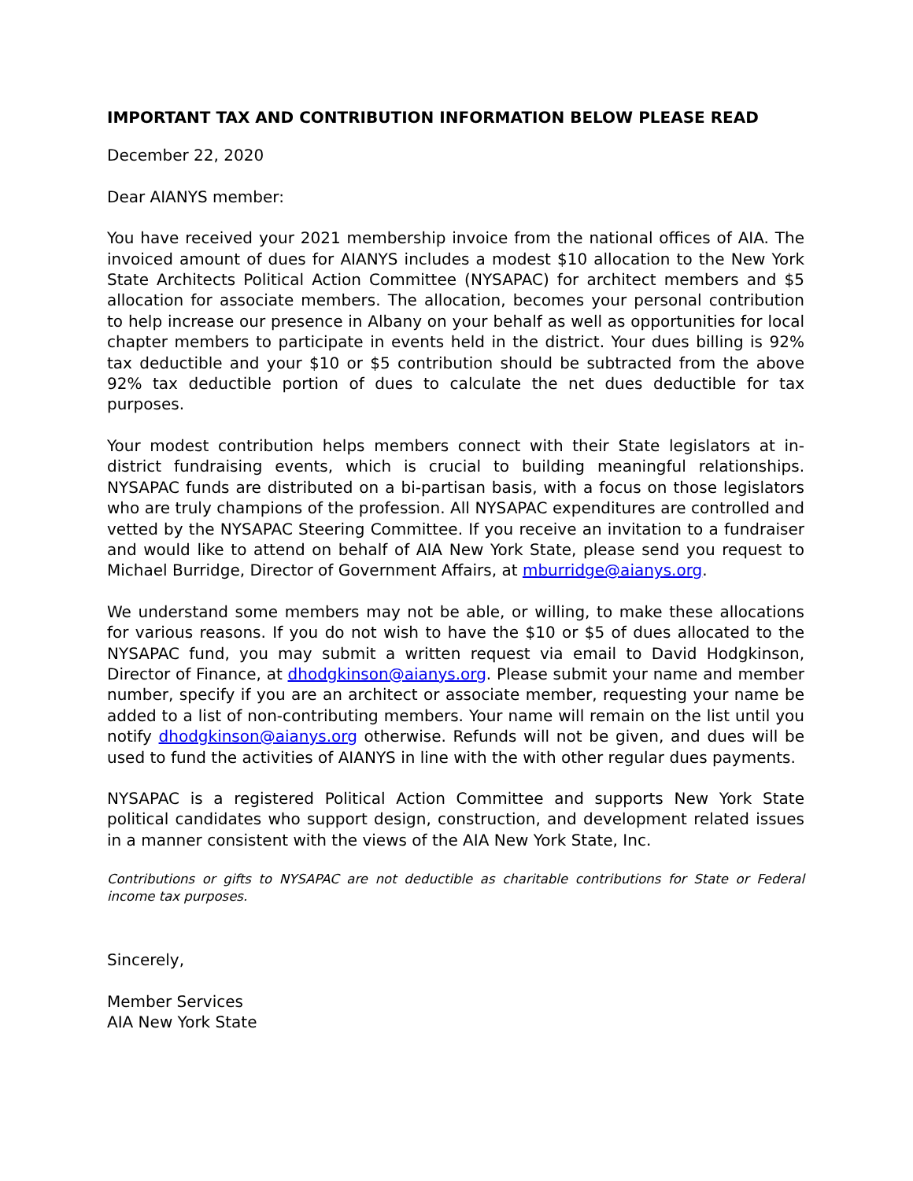IMPORTANT TAX AND CONTRIBUTION INFORMATION BELOW PLEASE READ
December 22, 2020
Dear AIANYS member:
You have received your 2021 membership invoice from the national offices of AIA. The invoiced amount of dues for AIANYS includes a modest $10 allocation to the New York State Architects Political Action Committee (NYSAPAC) for architect members and $5 allocation for associate members. The allocation, becomes your personal contribution to help increase our presence in Albany on your behalf as well as opportunities for local chapter members to participate in events held in the district. Your dues billing is 92% tax deductible and your $10 or $5 contribution should be subtracted from the above 92% tax deductible portion of dues to calculate the net dues deductible for tax purposes.
Your modest contribution helps members connect with their State legislators at in-district fundraising events, which is crucial to building meaningful relationships. NYSAPAC funds are distributed on a bi-partisan basis, with a focus on those legislators who are truly champions of the profession. All NYSAPAC expenditures are controlled and vetted by the NYSAPAC Steering Committee. If you receive an invitation to a fundraiser and would like to attend on behalf of AIA New York State, please send you request to Michael Burridge, Director of Government Affairs, at mburridge@aianys.org.
We understand some members may not be able, or willing, to make these allocations for various reasons. If you do not wish to have the $10 or $5 of dues allocated to the NYSAPAC fund, you may submit a written request via email to David Hodgkinson, Director of Finance, at dhodgkinson@aianys.org. Please submit your name and member number, specify if you are an architect or associate member, requesting your name be added to a list of non-contributing members. Your name will remain on the list until you notify dhodgkinson@aianys.org otherwise. Refunds will not be given, and dues will be used to fund the activities of AIANYS in line with the with other regular dues payments.
NYSAPAC is a registered Political Action Committee and supports New York State political candidates who support design, construction, and development related issues in a manner consistent with the views of the AIA New York State, Inc.
Contributions or gifts to NYSAPAC are not deductible as charitable contributions for State or Federal income tax purposes.
Sincerely,
Member Services
AIA New York State